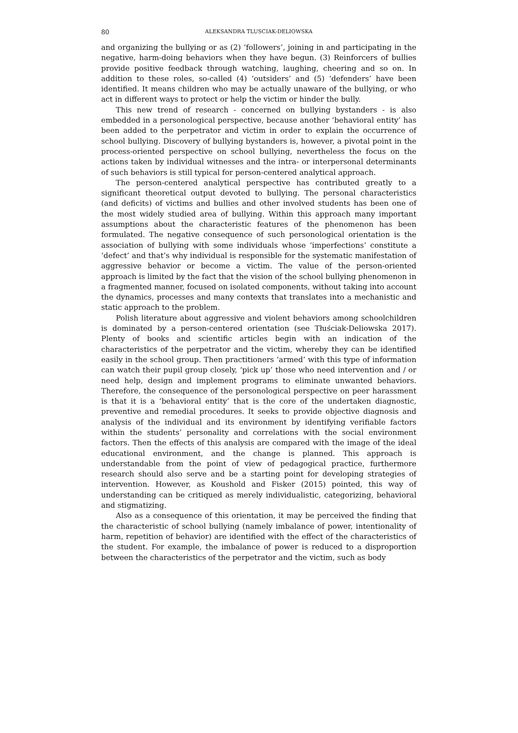80 ALEKSANDRA TLUSCIAK-DELIOWSKA
and organizing the bullying or as (2) ‘followers’, joining in and participating in the negative, harm-doing behaviors when they have begun. (3) Reinforcers of bullies provide positive feedback through watching, laughing, cheering and so on. In addition to these roles, so-called (4) ‘outsiders’ and (5) ‘defenders’ have been identified. It means children who may be actually unaware of the bullying, or who act in different ways to protect or help the victim or hinder the bully.
This new trend of research - concerned on bullying bystanders - is also embedded in a personological perspective, because another ‘behavioral entity’ has been added to the perpetrator and victim in order to explain the occurrence of school bullying. Discovery of bullying bystanders is, however, a pivotal point in the process-oriented perspective on school bullying, nevertheless the focus on the actions taken by individual witnesses and the intra- or interpersonal determinants of such behaviors is still typical for person-centered analytical approach.
The person-centered analytical perspective has contributed greatly to a significant theoretical output devoted to bullying. The personal characteristics (and deficits) of victims and bullies and other involved students has been one of the most widely studied area of bullying. Within this approach many important assumptions about the characteristic features of the phenomenon has been formulated. The negative consequence of such personological orientation is the association of bullying with some individuals whose ‘imperfections’ constitute a ‘defect’ and that’s why individual is responsible for the systematic manifestation of aggressive behavior or become a victim. The value of the person-oriented approach is limited by the fact that the vision of the school bullying phenomenon in a fragmented manner, focused on isolated components, without taking into account the dynamics, processes and many contexts that translates into a mechanistic and static approach to the problem.
Polish literature about aggressive and violent behaviors among schoolchildren is dominated by a person-centered orientation (see Tłuściak-Deliowska 2017). Plenty of books and scientific articles begin with an indication of the characteristics of the perpetrator and the victim, whereby they can be identified easily in the school group. Then practitioners ‘armed’ with this type of information can watch their pupil group closely, ‘pick up’ those who need intervention and / or need help, design and implement programs to eliminate unwanted behaviors. Therefore, the consequence of the personological perspective on peer harassment is that it is a ‘behavioral entity’ that is the core of the undertaken diagnostic, preventive and remedial procedures. It seeks to provide objective diagnosis and analysis of the individual and its environment by identifying verifiable factors within the students’ personality and correlations with the social environment factors. Then the effects of this analysis are compared with the image of the ideal educational environment, and the change is planned. This approach is understandable from the point of view of pedagogical practice, furthermore research should also serve and be a starting point for developing strategies of intervention. However, as Koushold and Fisker (2015) pointed, this way of understanding can be critiqued as merely individualistic, categorizing, behavioral and stigmatizing.
Also as a consequence of this orientation, it may be perceived the finding that the characteristic of school bullying (namely imbalance of power, intentionality of harm, repetition of behavior) are identified with the effect of the characteristics of the student. For example, the imbalance of power is reduced to a disproportion between the characteristics of the perpetrator and the victim, such as body